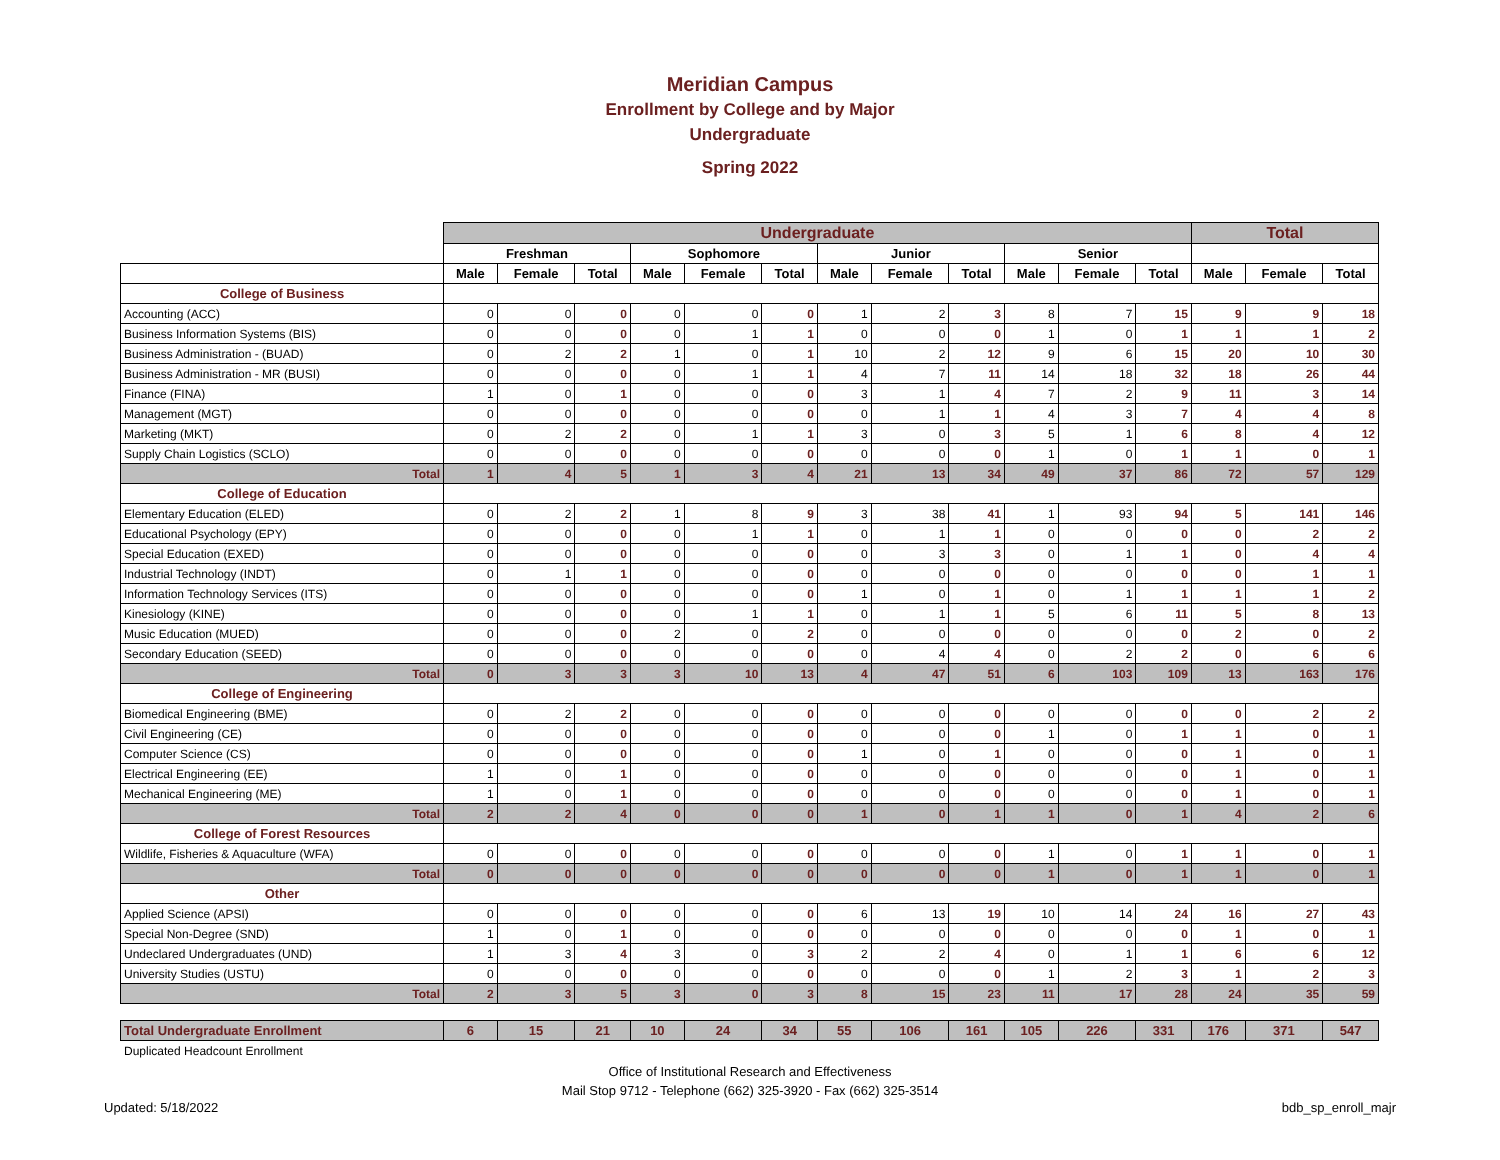Meridian Campus
Enrollment by College and by Major
Undergraduate
Spring 2022
| | Undergraduate | | | | | | | | | | | | Total | | |
| --- | --- | --- | --- | --- | --- | --- | --- | --- | --- | --- | --- | --- | --- | --- | --- |
| | Freshman | | | Sophomore | | | Junior | | | Senior | | | | | |
| | Male | Female | Total | Male | Female | Total | Male | Female | Total | Male | Female | Total | Male | Female | Total |
| College of Business | | | | | | | | | | | | | | | |
| Accounting (ACC) | 0 | 0 | 0 | 0 | 0 | 0 | 1 | 2 | 3 | 8 | 7 | 15 | 9 | 9 | 18 |
| Business Information Systems (BIS) | 0 | 0 | 0 | 0 | 1 | 1 | 0 | 0 | 0 | 1 | 0 | 1 | 1 | 1 | 2 |
| Business Administration - (BUAD) | 0 | 2 | 2 | 1 | 0 | 1 | 10 | 2 | 12 | 9 | 6 | 15 | 20 | 10 | 30 |
| Business Administration - MR (BUSI) | 0 | 0 | 0 | 0 | 1 | 1 | 4 | 7 | 11 | 14 | 18 | 32 | 18 | 26 | 44 |
| Finance (FINA) | 1 | 0 | 1 | 0 | 0 | 0 | 3 | 1 | 4 | 7 | 2 | 9 | 11 | 3 | 14 |
| Management (MGT) | 0 | 0 | 0 | 0 | 0 | 0 | 0 | 1 | 1 | 4 | 3 | 7 | 4 | 4 | 8 |
| Marketing (MKT) | 0 | 2 | 2 | 0 | 1 | 1 | 3 | 0 | 3 | 5 | 1 | 6 | 8 | 4 | 12 |
| Supply Chain Logistics (SCLO) | 0 | 0 | 0 | 0 | 0 | 0 | 0 | 0 | 0 | 1 | 0 | 1 | 1 | 0 | 1 |
| Total | 1 | 4 | 5 | 1 | 3 | 4 | 21 | 13 | 34 | 49 | 37 | 86 | 72 | 57 | 129 |
| College of Education | | | | | | | | | | | | | | | |
| Elementary Education (ELED) | 0 | 2 | 2 | 1 | 8 | 9 | 3 | 38 | 41 | 1 | 93 | 94 | 5 | 141 | 146 |
| Educational Psychology (EPY) | 0 | 0 | 0 | 0 | 1 | 1 | 0 | 1 | 1 | 0 | 0 | 0 | 0 | 2 | 2 |
| Special Education (EXED) | 0 | 0 | 0 | 0 | 0 | 0 | 0 | 3 | 3 | 0 | 1 | 1 | 0 | 4 | 4 |
| Industrial Technology (INDT) | 0 | 1 | 1 | 0 | 0 | 0 | 0 | 0 | 0 | 0 | 0 | 0 | 0 | 1 | 1 |
| Information Technology Services (ITS) | 0 | 0 | 0 | 0 | 0 | 0 | 1 | 0 | 1 | 0 | 1 | 1 | 1 | 1 | 2 |
| Kinesiology (KINE) | 0 | 0 | 0 | 0 | 1 | 1 | 0 | 1 | 1 | 5 | 6 | 11 | 5 | 8 | 13 |
| Music Education (MUED) | 0 | 0 | 0 | 2 | 0 | 2 | 0 | 0 | 0 | 0 | 0 | 0 | 2 | 0 | 2 |
| Secondary Education (SEED) | 0 | 0 | 0 | 0 | 0 | 0 | 0 | 4 | 4 | 0 | 2 | 2 | 0 | 6 | 6 |
| Total | 0 | 3 | 3 | 3 | 10 | 13 | 4 | 47 | 51 | 6 | 103 | 109 | 13 | 163 | 176 |
| College of Engineering | | | | | | | | | | | | | | | |
| Biomedical Engineering (BME) | 0 | 2 | 2 | 0 | 0 | 0 | 0 | 0 | 0 | 0 | 0 | 0 | 0 | 2 | 2 |
| Civil Engineering (CE) | 0 | 0 | 0 | 0 | 0 | 0 | 0 | 0 | 0 | 1 | 0 | 1 | 1 | 0 | 1 |
| Computer Science (CS) | 0 | 0 | 0 | 0 | 0 | 0 | 1 | 0 | 1 | 0 | 0 | 0 | 1 | 0 | 1 |
| Electrical Engineering (EE) | 1 | 0 | 1 | 0 | 0 | 0 | 0 | 0 | 0 | 0 | 0 | 0 | 1 | 0 | 1 |
| Mechanical Engineering (ME) | 1 | 0 | 1 | 0 | 0 | 0 | 0 | 0 | 0 | 0 | 0 | 0 | 1 | 0 | 1 |
| Total | 2 | 2 | 4 | 0 | 0 | 0 | 1 | 0 | 1 | 1 | 0 | 1 | 4 | 2 | 6 |
| College of Forest Resources | | | | | | | | | | | | | | | |
| Wildlife, Fisheries & Aquaculture (WFA) | 0 | 0 | 0 | 0 | 0 | 0 | 0 | 0 | 0 | 1 | 0 | 1 | 1 | 0 | 1 |
| Total | 0 | 0 | 0 | 0 | 0 | 0 | 0 | 0 | 0 | 1 | 0 | 1 | 1 | 0 | 1 |
| Other | | | | | | | | | | | | | | | |
| Applied Science (APSI) | 0 | 0 | 0 | 0 | 0 | 0 | 6 | 13 | 19 | 10 | 14 | 24 | 16 | 27 | 43 |
| Special Non-Degree (SND) | 1 | 0 | 1 | 0 | 0 | 0 | 0 | 0 | 0 | 0 | 0 | 0 | 1 | 0 | 1 |
| Undeclared Undergraduates (UND) | 1 | 3 | 4 | 3 | 0 | 3 | 2 | 2 | 4 | 0 | 1 | 1 | 6 | 6 | 12 |
| University Studies (USTU) | 0 | 0 | 0 | 0 | 0 | 0 | 0 | 0 | 0 | 1 | 2 | 3 | 1 | 2 | 3 |
| Total | 2 | 3 | 5 | 3 | 0 | 3 | 8 | 15 | 23 | 11 | 17 | 28 | 24 | 35 | 59 |
| Total Undergraduate Enrollment | 6 | 15 | 21 | 10 | 24 | 34 | 55 | 106 | 161 | 105 | 226 | 331 | 176 | 371 | 547 |
Duplicated Headcount Enrollment
Office of Institutional Research and Effectiveness
Mail Stop 9712 - Telephone (662) 325-3920 - Fax (662) 325-3514
Updated: 5/18/2022 bdb_sp_enroll_majr